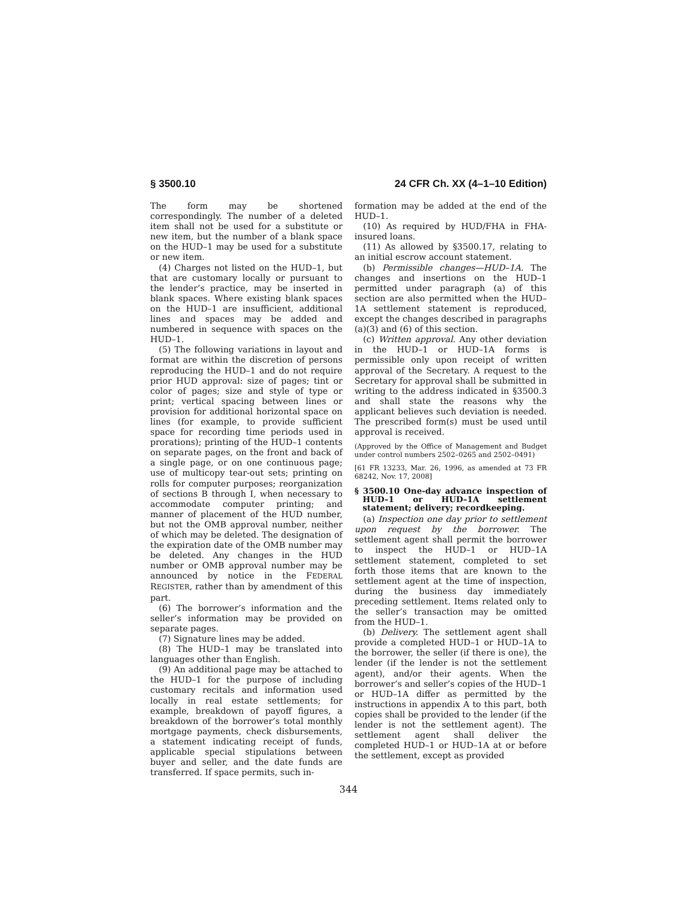§ 3500.10 24 CFR Ch. XX (4–1–10 Edition)
The form may be shortened correspondingly. The number of a deleted item shall not be used for a substitute or new item, but the number of a blank space on the HUD–1 may be used for a substitute or new item.
(4) Charges not listed on the HUD–1, but that are customary locally or pursuant to the lender’s practice, may be inserted in blank spaces. Where existing blank spaces on the HUD–1 are insufficient, additional lines and spaces may be added and numbered in sequence with spaces on the HUD–1.
(5) The following variations in layout and format are within the discretion of persons reproducing the HUD–1 and do not require prior HUD approval: size of pages; tint or color of pages; size and style of type or print; vertical spacing between lines or provision for additional horizontal space on lines (for example, to provide sufficient space for recording time periods used in prorations); printing of the HUD–1 contents on separate pages, on the front and back of a single page, or on one continuous page; use of multicopy tear-out sets; printing on rolls for computer purposes; reorganization of sections B through I, when necessary to accommodate computer printing; and manner of placement of the HUD number, but not the OMB approval number, neither of which may be deleted. The designation of the expiration date of the OMB number may be deleted. Any changes in the HUD number or OMB approval number may be announced by notice in the FEDERAL REGISTER, rather than by amendment of this part.
(6) The borrower’s information and the seller’s information may be provided on separate pages.
(7) Signature lines may be added.
(8) The HUD–1 may be translated into languages other than English.
(9) An additional page may be attached to the HUD–1 for the purpose of including customary recitals and information used locally in real estate settlements; for example, breakdown of payoff figures, a breakdown of the borrower’s total monthly mortgage payments, check disbursements, a statement indicating receipt of funds, applicable special stipulations between buyer and seller, and the date funds are transferred. If space permits, such in-
formation may be added at the end of the HUD–1.
(10) As required by HUD/FHA in FHA-insured loans.
(11) As allowed by §3500.17, relating to an initial escrow account statement.
(b) Permissible changes—HUD–1A. The changes and insertions on the HUD–1 permitted under paragraph (a) of this section are also permitted when the HUD–1A settlement statement is reproduced, except the changes described in paragraphs (a)(3) and (6) of this section.
(c) Written approval. Any other deviation in the HUD–1 or HUD–1A forms is permissible only upon receipt of written approval of the Secretary. A request to the Secretary for approval shall be submitted in writing to the address indicated in §3500.3 and shall state the reasons why the applicant believes such deviation is needed. The prescribed form(s) must be used until approval is received.
(Approved by the Office of Management and Budget under control numbers 2502–0265 and 2502–0491)
[61 FR 13233, Mar. 26, 1996, as amended at 73 FR 68242, Nov. 17, 2008]
§ 3500.10 One-day advance inspection of HUD–1 or HUD–1A settlement statement; delivery; recordkeeping.
(a) Inspection one day prior to settlement upon request by the borrower. The settlement agent shall permit the borrower to inspect the HUD–1 or HUD–1A settlement statement, completed to set forth those items that are known to the settlement agent at the time of inspection, during the business day immediately preceding settlement. Items related only to the seller’s transaction may be omitted from the HUD–1.
(b) Delivery. The settlement agent shall provide a completed HUD–1 or HUD–1A to the borrower, the seller (if there is one), the lender (if the lender is not the settlement agent), and/or their agents. When the borrower’s and seller’s copies of the HUD–1 or HUD–1A differ as permitted by the instructions in appendix A to this part, both copies shall be provided to the lender (if the lender is not the settlement agent). The settlement agent shall deliver the completed HUD–1 or HUD–1A at or before the settlement, except as provided
344